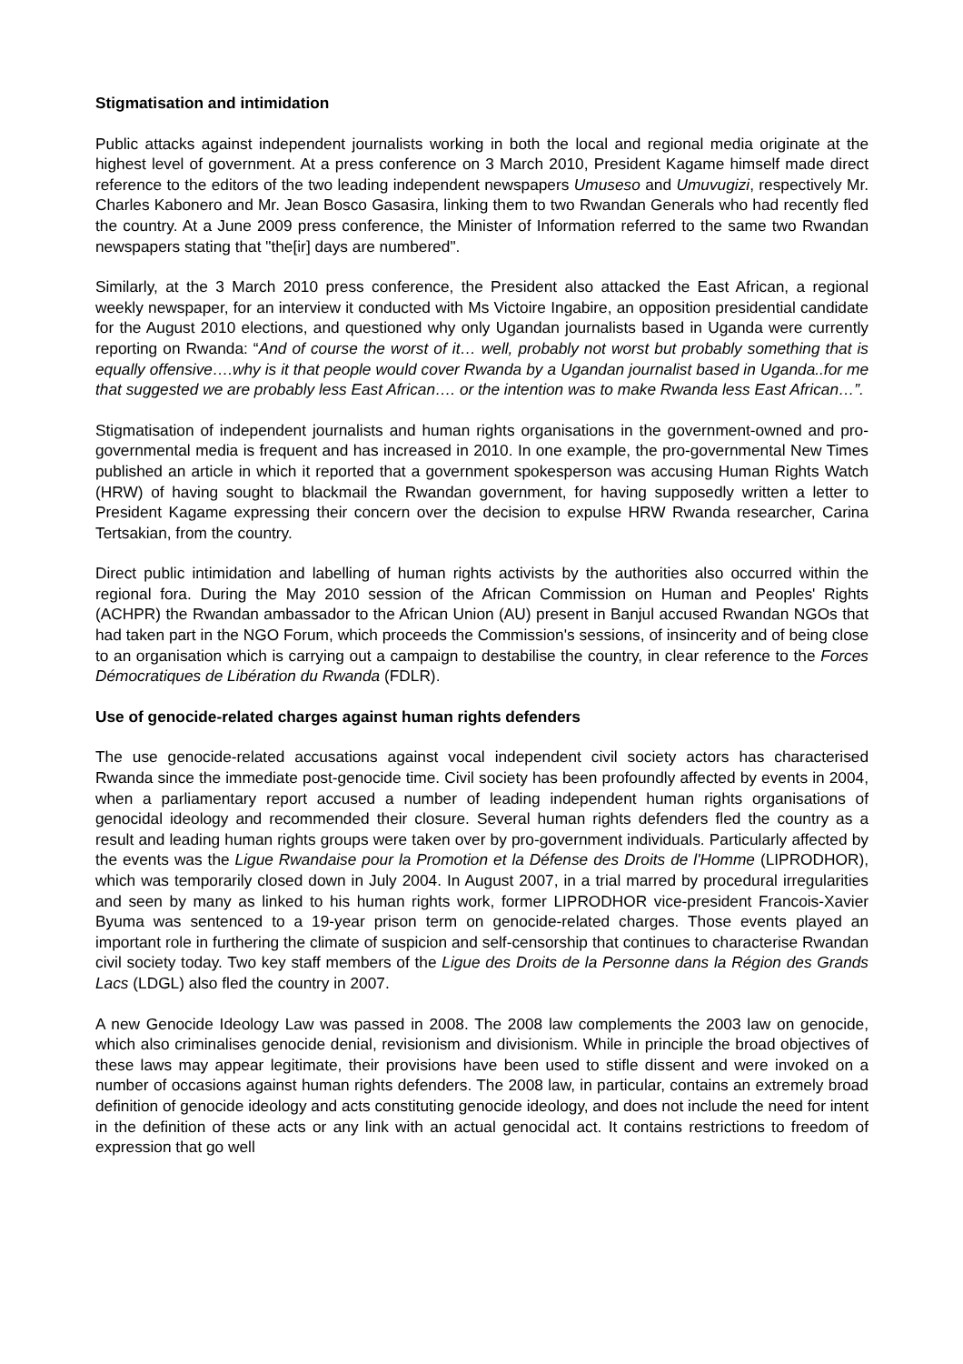Stigmatisation and intimidation
Public attacks against independent journalists working in both the local and regional media originate at the highest level of government. At a press conference on 3 March 2010, President Kagame himself made direct reference to the editors of the two leading independent newspapers Umuseso and Umuvugizi, respectively Mr. Charles Kabonero and Mr. Jean Bosco Gasasira, linking them to two Rwandan Generals who had recently fled the country. At a June 2009 press conference, the Minister of Information referred to the same two Rwandan newspapers stating that "the[ir] days are numbered".
Similarly, at the 3 March 2010 press conference, the President also attacked the East African, a regional weekly newspaper, for an interview it conducted with Ms Victoire Ingabire, an opposition presidential candidate for the August 2010 elections, and questioned why only Ugandan journalists based in Uganda were currently reporting on Rwanda: “And of course the worst of it… well, probably not worst but probably something that is equally offensive….why is it that people would cover Rwanda by a Ugandan journalist based in Uganda..for me that suggested we are probably less East African…. or the intention was to make Rwanda less East African…”.
Stigmatisation of independent journalists and human rights organisations in the government-owned and pro-governmental media is frequent and has increased in 2010. In one example, the pro-governmental New Times published an article in which it reported that a government spokesperson was accusing Human Rights Watch (HRW) of having sought to blackmail the Rwandan government, for having supposedly written a letter to President Kagame expressing their concern over the decision to expulse HRW Rwanda researcher, Carina Tertsakian, from the country.
Direct public intimidation and labelling of human rights activists by the authorities also occurred within the regional fora. During the May 2010 session of the African Commission on Human and Peoples' Rights (ACHPR) the Rwandan ambassador to the African Union (AU) present in Banjul accused Rwandan NGOs that had taken part in the NGO Forum, which proceeds the Commission's sessions, of insincerity and of being close to an organisation which is carrying out a campaign to destabilise the country, in clear reference to the Forces Démocratiques de Libération du Rwanda (FDLR).
Use of genocide-related charges against human rights defenders
The use genocide-related accusations against vocal independent civil society actors has characterised Rwanda since the immediate post-genocide time. Civil society has been profoundly affected by events in 2004, when a parliamentary report accused a number of leading independent human rights organisations of genocidal ideology and recommended their closure. Several human rights defenders fled the country as a result and leading human rights groups were taken over by pro-government individuals. Particularly affected by the events was the Ligue Rwandaise pour la Promotion et la Défense des Droits de l'Homme (LIPRODHOR), which was temporarily closed down in July 2004. In August 2007, in a trial marred by procedural irregularities and seen by many as linked to his human rights work, former LIPRODHOR vice-president Francois-Xavier Byuma was sentenced to a 19-year prison term on genocide-related charges. Those events played an important role in furthering the climate of suspicion and self-censorship that continues to characterise Rwandan civil society today. Two key staff members of the Ligue des Droits de la Personne dans la Région des Grands Lacs (LDGL) also fled the country in 2007.
A new Genocide Ideology Law was passed in 2008. The 2008 law complements the 2003 law on genocide, which also criminalises genocide denial, revisionism and divisionism. While in principle the broad objectives of these laws may appear legitimate, their provisions have been used to stifle dissent and were invoked on a number of occasions against human rights defenders. The 2008 law, in particular, contains an extremely broad definition of genocide ideology and acts constituting genocide ideology, and does not include the need for intent in the definition of these acts or any link with an actual genocidal act. It contains restrictions to freedom of expression that go well